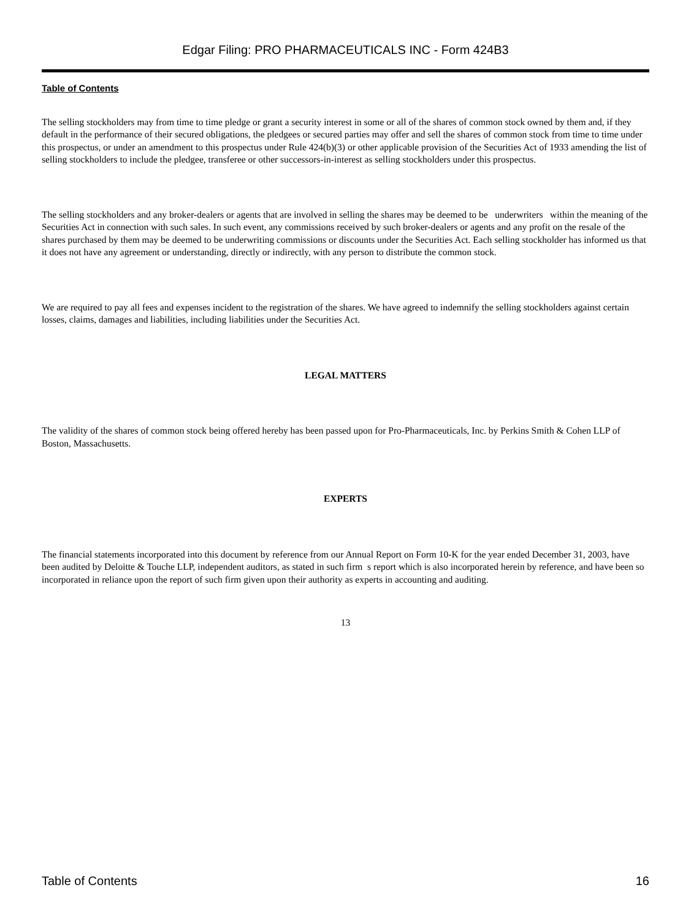Edgar Filing: PRO PHARMACEUTICALS INC - Form 424B3
Table of Contents
The selling stockholders may from time to time pledge or grant a security interest in some or all of the shares of common stock owned by them and, if they default in the performance of their secured obligations, the pledgees or secured parties may offer and sell the shares of common stock from time to time under this prospectus, or under an amendment to this prospectus under Rule 424(b)(3) or other applicable provision of the Securities Act of 1933 amending the list of selling stockholders to include the pledgee, transferee or other successors-in-interest as selling stockholders under this prospectus.
The selling stockholders and any broker-dealers or agents that are involved in selling the shares may be deemed to be underwriters within the meaning of the Securities Act in connection with such sales. In such event, any commissions received by such broker-dealers or agents and any profit on the resale of the shares purchased by them may be deemed to be underwriting commissions or discounts under the Securities Act. Each selling stockholder has informed us that it does not have any agreement or understanding, directly or indirectly, with any person to distribute the common stock.
We are required to pay all fees and expenses incident to the registration of the shares. We have agreed to indemnify the selling stockholders against certain losses, claims, damages and liabilities, including liabilities under the Securities Act.
LEGAL MATTERS
The validity of the shares of common stock being offered hereby has been passed upon for Pro-Pharmaceuticals, Inc. by Perkins Smith & Cohen LLP of Boston, Massachusetts.
EXPERTS
The financial statements incorporated into this document by reference from our Annual Report on Form 10-K for the year ended December 31, 2003, have been audited by Deloitte & Touche LLP, independent auditors, as stated in such firm s report which is also incorporated herein by reference, and have been so incorporated in reliance upon the report of such firm given upon their authority as experts in accounting and auditing.
13
Table of Contents 16